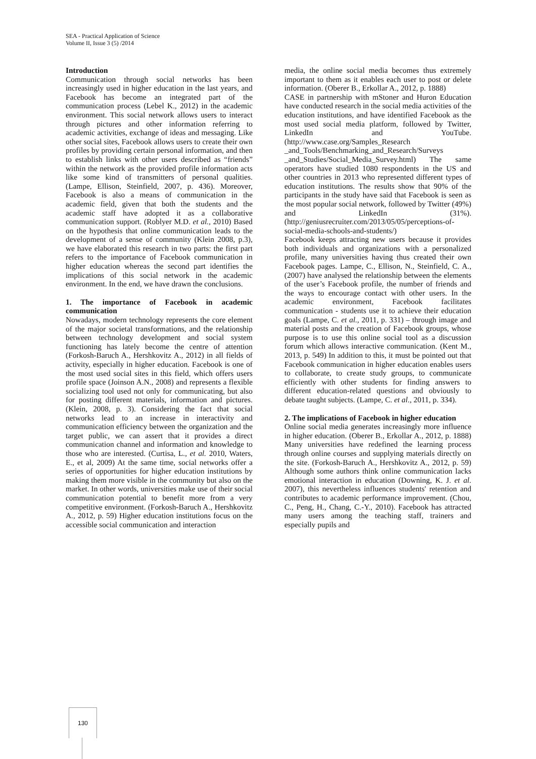SEA - Practical Application of Science
Volume II, Issue 3 (5) /2014
Introduction
Communication through social networks has been increasingly used in higher education in the last years, and Facebook has become an integrated part of the communication process (Lebel K., 2012) in the academic environment. This social network allows users to interact through pictures and other information referring to academic activities, exchange of ideas and messaging. Like other social sites, Facebook allows users to create their own profiles by providing certain personal information, and then to establish links with other users described as “friends” within the network as the provided profile information acts like some kind of transmitters of personal qualities. (Lampe, Ellison, Steinfield, 2007, p. 436). Moreover, Facebook is also a means of communication in the academic field, given that both the students and the academic staff have adopted it as a collaborative communication support. (Roblyer M.D. et al., 2010) Based on the hypothesis that online communication leads to the development of a sense of community (Klein 2008, p.3), we have elaborated this research in two parts: the first part refers to the importance of Facebook communication in higher education whereas the second part identifies the implications of this social network in the academic environment. In the end, we have drawn the conclusions.
1. The importance of Facebook in academic communication
Nowadays, modern technology represents the core element of the major societal transformations, and the relationship between technology development and social system functioning has lately become the centre of attention (Forkosh-Baruch A., Hershkovitz A., 2012) in all fields of activity, especially in higher education. Facebook is one of the most used social sites in this field, which offers users profile space (Joinson A.N., 2008) and represents a flexible socializing tool used not only for communicating, but also for posting different materials, information and pictures. (Klein, 2008, p. 3). Considering the fact that social networks lead to an increase in interactivity and communication efficiency between the organization and the target public, we can assert that it provides a direct communication channel and information and knowledge to those who are interested. (Curtisa, L., et al. 2010, Waters, E., et al, 2009) At the same time, social networks offer a series of opportunities for higher education institutions by making them more visible in the community but also on the market. In other words, universities make use of their social communication potential to benefit more from a very competitive environment. (Forkosh-Baruch A., Hershkovitz A., 2012, p. 59) Higher education institutions focus on the accessible social communication and interaction
media, the online social media becomes thus extremely important to them as it enables each user to post or delete information. (Oberer B., Erkollar A., 2012, p. 1888)
CASE in partnership with mStoner and Huron Education have conducted research in the social media activities of the education institutions, and have identified Facebook as the most used social media platform, followed by Twitter, LinkedIn and YouTube.(http://www.case.org/Samples_Research _and_Tools/Benchmarking_and_Research/Surveys _and_Studies/Social_Media_Survey.html) The same operators have studied 1080 respondents in the US and other countries in 2013 who represented different types of education institutions. The results show that 90% of the participants in the study have said that Facebook is seen as the most popular social network, followed by Twitter (49%) and LinkedIn (31%). (http://geniusrecruiter.com/2013/05/05/perceptions-of-social-media-schools-and-students/)
Facebook keeps attracting new users because it provides both individuals and organizations with a personalized profile, many universities having thus created their own Facebook pages. Lampe, C., Ellison, N., Steinfield, C. A., (2007) have analysed the relationship between the elements of the user’s Facebook profile, the number of friends and the ways to encourage contact with other users. In the academic environment, Facebook facilitates communication - students use it to achieve their education goals (Lampe, C. et al., 2011, p. 331) – through image and material posts and the creation of Facebook groups, whose purpose is to use this online social tool as a discussion forum which allows interactive communication. (Kent M., 2013, p. 549) In addition to this, it must be pointed out that Facebook communication in higher education enables users to collaborate, to create study groups, to communicate efficiently with other students for finding answers to different education-related questions and obviously to debate taught subjects. (Lampe, C. et al., 2011, p. 334).
2. The implications of Facebook in higher education
Online social media generates increasingly more influence in higher education. (Oberer B., Erkollar A., 2012, p. 1888) Many universities have redefined the learning process through online courses and supplying materials directly on the site. (Forkosh-Baruch A., Hershkovitz A., 2012, p. 59) Although some authors think online communication lacks emotional interaction in education (Downing, K. J. et al. 2007), this nevertheless influences students' retention and contributes to academic performance improvement. (Chou, C., Peng, H., Chang, C.-Y., 2010). Facebook has attracted many users among the teaching staff, trainers and especially pupils and
130